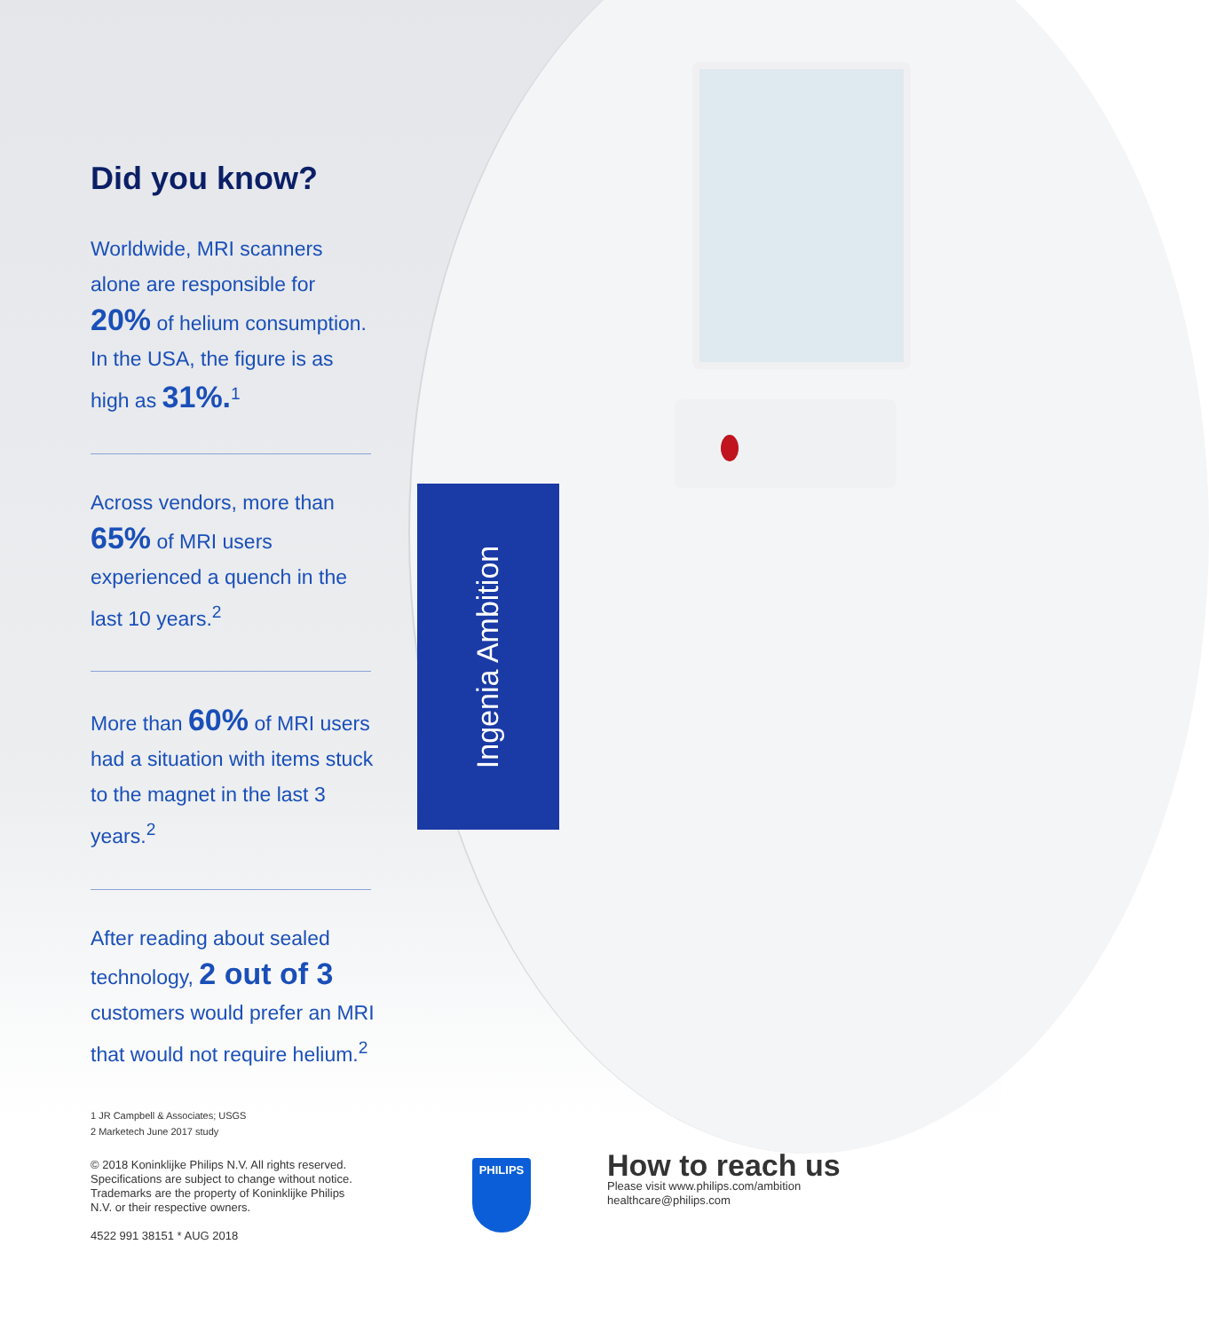Ingenia Ambition
Did you know?
Worldwide, MRI scanners alone are responsible for 20% of helium consumption. In the USA, the figure is as high as 31%.<sup>1</sup>
Across vendors, more than 65% of MRI users experienced a quench in the last 10 years.<sup>2</sup>
More than 60% of MRI users had a situation with items stuck to the magnet in the last 3 years.<sup>2</sup>
After reading about sealed technology, 2 out of 3 customers would prefer an MRI that would not require helium.<sup>2</sup>
1 JR Campbell & Associates; USGS
2 Marketech June 2017 study
© 2018 Koninklijke Philips N.V. All rights reserved.
Specifications are subject to change without notice.
Trademarks are the property of Koninklijke Philips
N.V. or their respective owners.
4522 991 38151 * AUG 2018
PHILIPS
How to reach us
Please visit www.philips.com/ambition
healthcare@philips.com